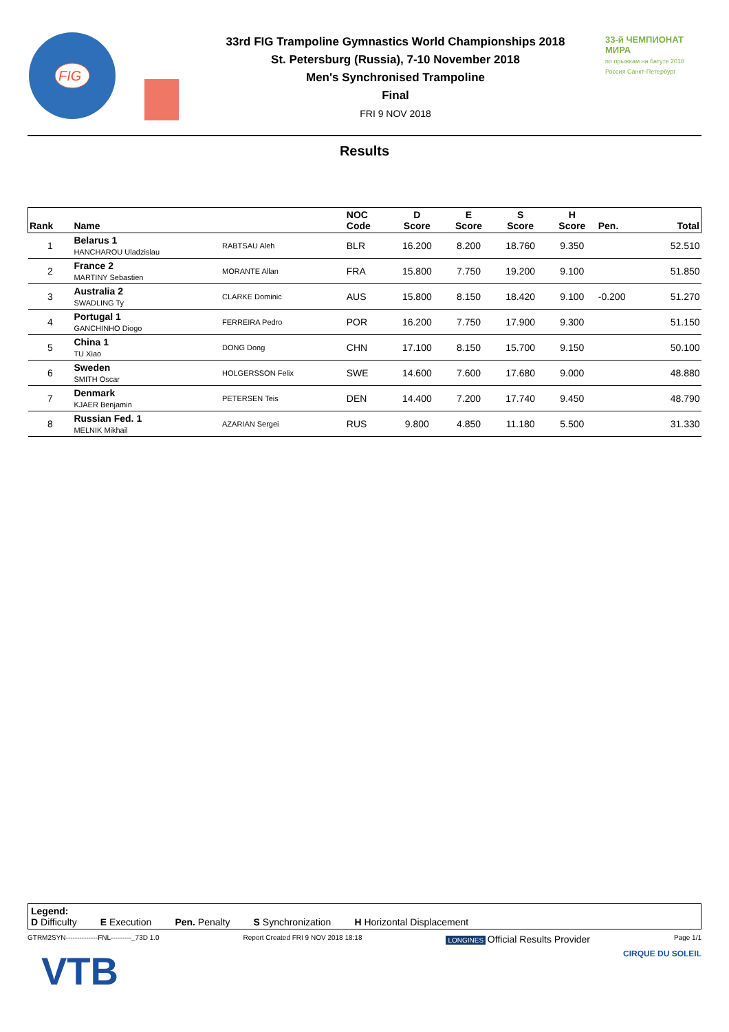FIG
33rd FIG Trampoline Gymnastics World Championships 2018
St. Petersburg (Russia), 7-10 November 2018
Men's Synchronised Trampoline
Final
FRI 9 NOV 2018
33-й ЧЕМПИОНАТ МИРА
по прыжкам на батуте 2018 Россия Санкт-Петербург
Results
| Rank | Name | | NOC Code | D Score | E Score | S Score | H Score | Pen. | Total |
| --- | --- | --- | --- | --- | --- | --- | --- | --- | --- |
| 1 | Belarus 1 HANCHAROU Uladzislau | RABTSAU Aleh | BLR | 16.200 | 8.200 | 18.760 | 9.350 | | 52.510 |
| 2 | France 2 MARTINY Sebastien | MORANTE Allan | FRA | 15.800 | 7.750 | 19.200 | 9.100 | | 51.850 |
| 3 | Australia 2 SWADLING Ty | CLARKE Dominic | AUS | 15.800 | 8.150 | 18.420 | 9.100 | -0.200 | 51.270 |
| 4 | Portugal 1 GANCHINHO Diogo | FERREIRA Pedro | POR | 16.200 | 7.750 | 17.900 | 9.300 | | 51.150 |
| 5 | China 1 TU Xiao | DONG Dong | CHN | 17.100 | 8.150 | 15.700 | 9.150 | | 50.100 |
| 6 | Sweden SMITH Oscar | HOLGERSSON Felix | SWE | 14.600 | 7.600 | 17.680 | 9.000 | | 48.880 |
| 7 | Denmark KJAER Benjamin | PETERSEN Teis | DEN | 14.400 | 7.200 | 17.740 | 9.450 | | 48.790 |
| 8 | Russian Fed. 1 MELNIK Mikhail | AZARIAN Sergei | RUS | 9.800 | 4.850 | 11.180 | 5.500 | | 31.330 |
Legend:
D Difficulty E Execution Pen. Penalty S Synchronization H Horizontal Displacement
GTRM2SYN--------------FNL---------_73D 1.0 Report Created FRI 9 NOV 2018 18:18 LONGINES Official Results Provider Page 1/1
VTB CIRQUE DU SOLEIL